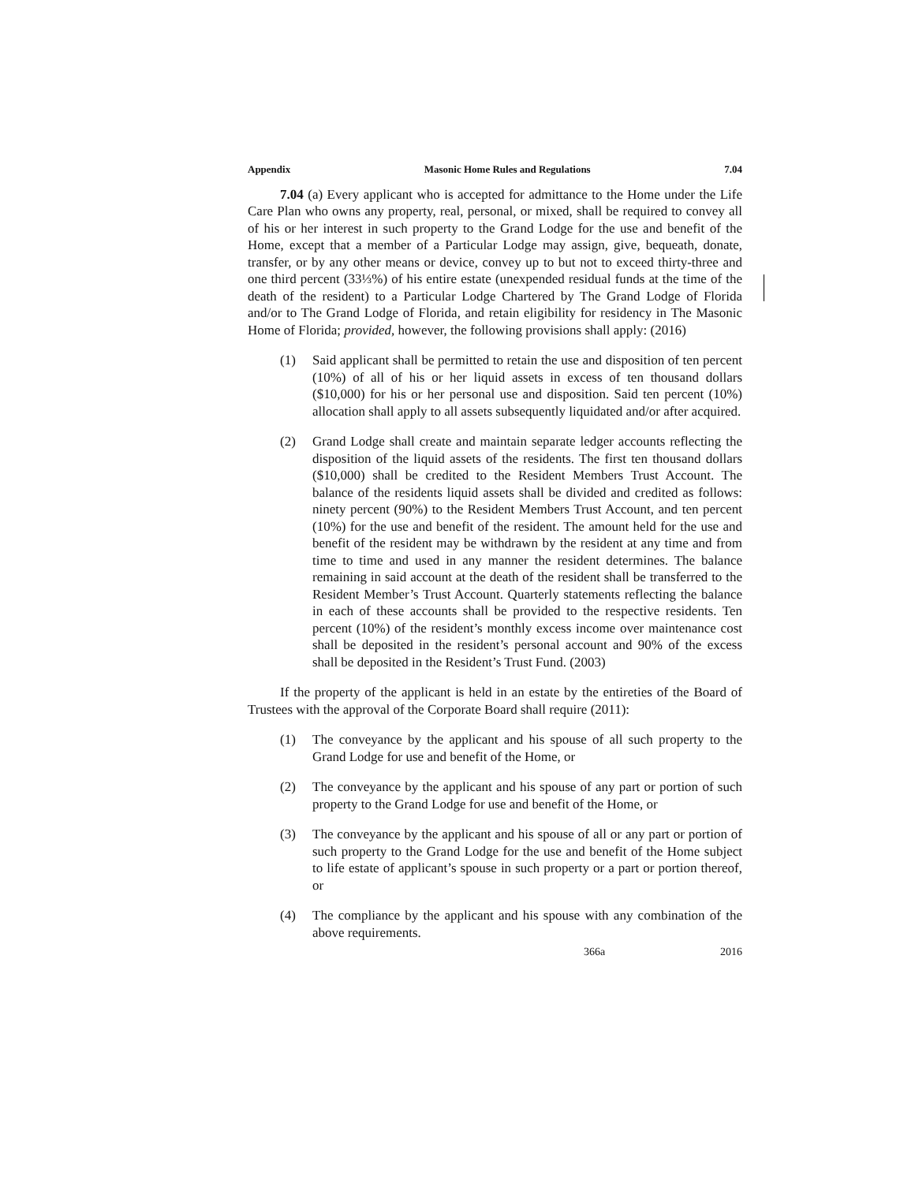Appendix Masonic Home Rules and Regulations 7.04
7.04 (a) Every applicant who is accepted for admittance to the Home under the Life Care Plan who owns any property, real, personal, or mixed, shall be required to convey all of his or her interest in such property to the Grand Lodge for the use and benefit of the Home, except that a member of a Particular Lodge may assign, give, bequeath, donate, transfer, or by any other means or device, convey up to but not to exceed thirty-three and one third percent (33⅓%) of his entire estate (unexpended residual funds at the time of the death of the resident) to a Particular Lodge Chartered by The Grand Lodge of Florida and/or to The Grand Lodge of Florida, and retain eligibility for residency in The Masonic Home of Florida; provided, however, the following provisions shall apply: (2016)
(1) Said applicant shall be permitted to retain the use and disposition of ten percent (10%) of all of his or her liquid assets in excess of ten thousand dollars ($10,000) for his or her personal use and disposition. Said ten percent (10%) allocation shall apply to all assets subsequently liquidated and/or after acquired.
(2) Grand Lodge shall create and maintain separate ledger accounts reflecting the disposition of the liquid assets of the residents. The first ten thousand dollars ($10,000) shall be credited to the Resident Members Trust Account. The balance of the residents liquid assets shall be divided and credited as follows: ninety percent (90%) to the Resident Members Trust Account, and ten percent (10%) for the use and benefit of the resident. The amount held for the use and benefit of the resident may be withdrawn by the resident at any time and from time to time and used in any manner the resident determines. The balance remaining in said account at the death of the resident shall be transferred to the Resident Member’s Trust Account. Quarterly statements reflecting the balance in each of these accounts shall be provided to the respective residents. Ten percent (10%) of the resident’s monthly excess income over maintenance cost shall be deposited in the resident’s personal account and 90% of the excess shall be deposited in the Resident’s Trust Fund. (2003)
If the property of the applicant is held in an estate by the entireties of the Board of Trustees with the approval of the Corporate Board shall require (2011):
(1) The conveyance by the applicant and his spouse of all such property to the Grand Lodge for use and benefit of the Home, or
(2) The conveyance by the applicant and his spouse of any part or portion of such property to the Grand Lodge for use and benefit of the Home, or
(3) The conveyance by the applicant and his spouse of all or any part or portion of such property to the Grand Lodge for the use and benefit of the Home subject to life estate of applicant’s spouse in such property or a part or portion thereof, or
(4) The compliance by the applicant and his spouse with any combination of the above requirements.
366a 2016